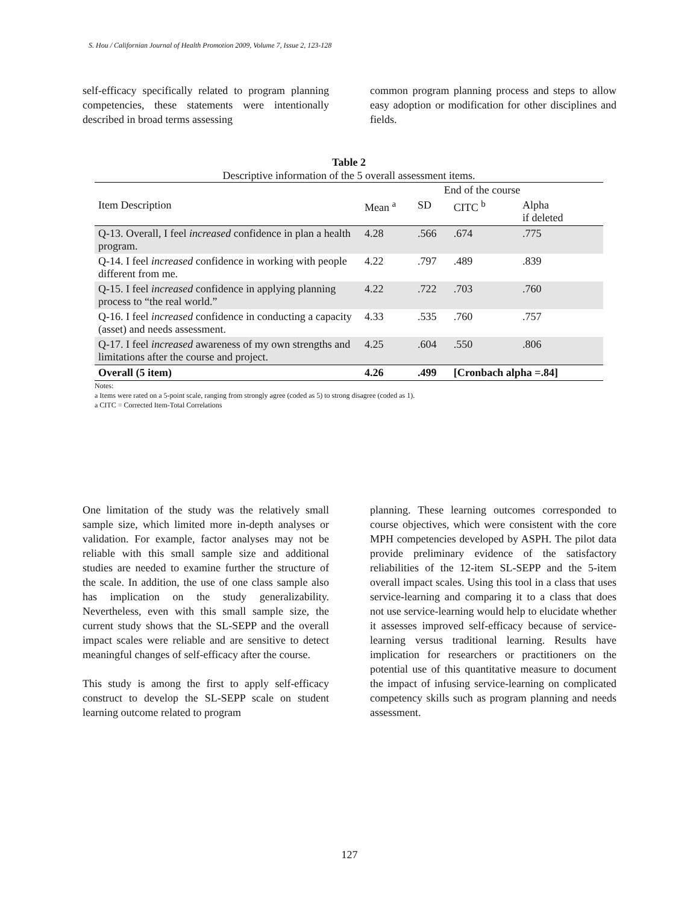S. Hou / Californian Journal of Health Promotion 2009, Volume 7, Issue 2, 123-128
self-efficacy specifically related to program planning competencies, these statements were intentionally described in broad terms assessing
common program planning process and steps to allow easy adoption or modification for other disciplines and fields.
Table 2
Descriptive information of the 5 overall assessment items.
| | End of the course | | | |
| Item Description | Mean <sup>a</sup> | SD | CITC <sup>b</sup> | Alpha if deleted |
| Q-13. Overall, I feel increased confidence in plan a health program. | 4.28 | .566 | .674 | .775 |
| Q-14. I feel increased confidence in working with people different from me. | 4.22 | .797 | .489 | .839 |
| Q-15. I feel increased confidence in applying planning process to “the real world.” | 4.22 | .722 | .703 | .760 |
| Q-16. I feel increased confidence in conducting a capacity (asset) and needs assessment. | 4.33 | .535 | .760 | .757 |
| Q-17. I feel increased awareness of my own strengths and limitations after the course and project. | 4.25 | .604 | .550 | .806 |
| Overall (5 item) | 4.26 | .499 | [Cronbach alpha =.84] | |
Notes:
a Items were rated on a 5-point scale, ranging from strongly agree (coded as 5) to strong disagree (coded as 1).
a CITC = Corrected Item-Total Correlations
One limitation of the study was the relatively small sample size, which limited more in-depth analyses or validation. For example, factor analyses may not be reliable with this small sample size and additional studies are needed to examine further the structure of the scale. In addition, the use of one class sample also has implication on the study generalizability. Nevertheless, even with this small sample size, the current study shows that the SL-SEPP and the overall impact scales were reliable and are sensitive to detect meaningful changes of self-efficacy after the course.
This study is among the first to apply self-efficacy construct to develop the SL-SEPP scale on student learning outcome related to program
planning. These learning outcomes corresponded to course objectives, which were consistent with the core MPH competencies developed by ASPH. The pilot data provide preliminary evidence of the satisfactory reliabilities of the 12-item SL-SEPP and the 5-item overall impact scales. Using this tool in a class that uses service-learning and comparing it to a class that does not use service-learning would help to elucidate whether it assesses improved self-efficacy because of service-learning versus traditional learning. Results have implication for researchers or practitioners on the potential use of this quantitative measure to document the impact of infusing service-learning on complicated competency skills such as program planning and needs assessment.
127